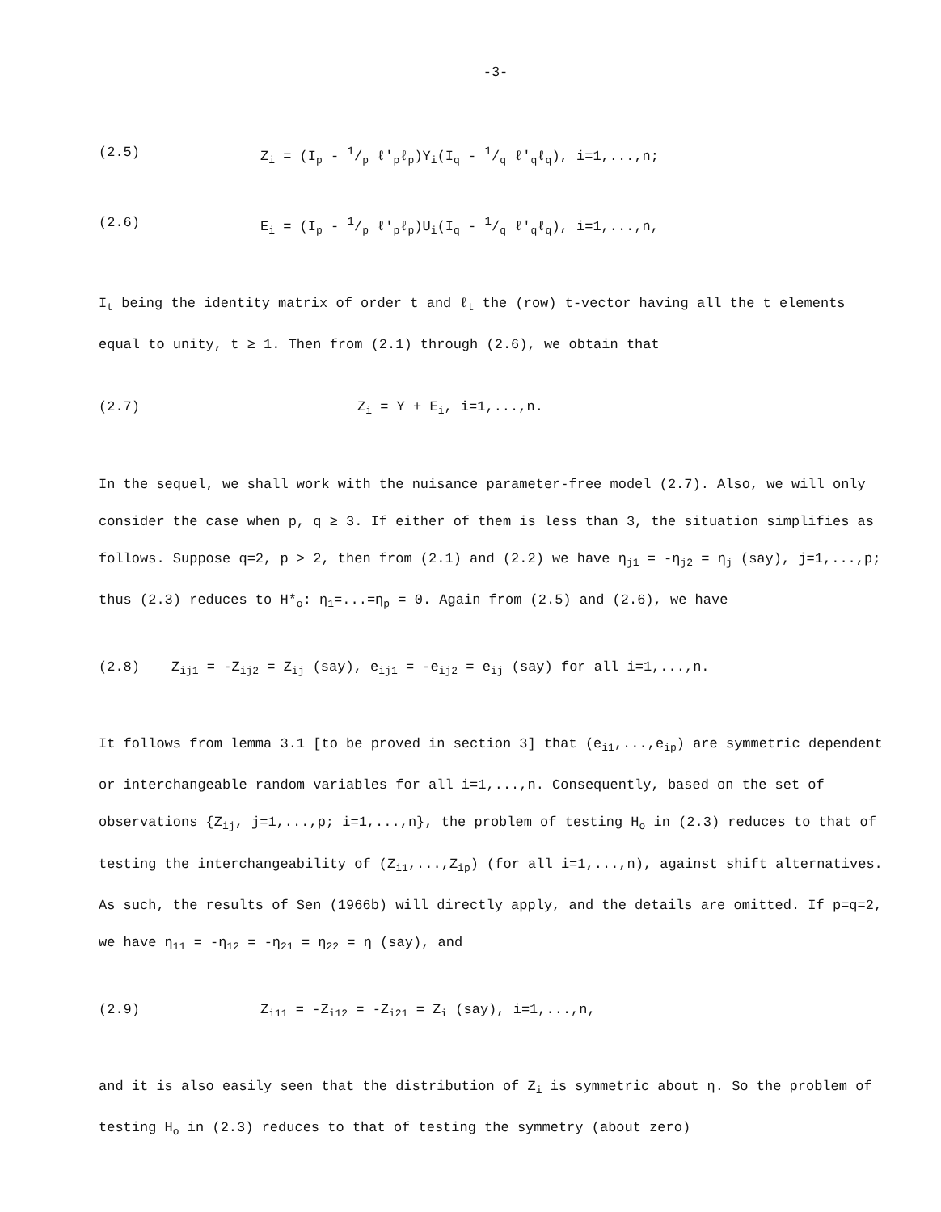-3-
(2.5) Z<sub>i</sub> = (I<sub>p</sub> - 1/p ℓ'<sub>p</sub>ℓ<sub>p</sub>)Y<sub>i</sub>(I<sub>q</sub> - 1/q ℓ'<sub>q</sub>ℓ<sub>q</sub>), i=1,...,n;
(2.6) E<sub>i</sub> = (I<sub>p</sub> - 1/p ℓ'<sub>p</sub>ℓ<sub>p</sub>)U<sub>i</sub>(I<sub>q</sub> - 1/q ℓ'<sub>q</sub>ℓ<sub>q</sub>), i=1,...,n,
I<sub>t</sub> being the identity matrix of order t and ℓ<sub>t</sub> the (row) t-vector having all the t elements equal to unity, t ≥ 1. Then from (2.1) through (2.6), we obtain that
(2.7) Z<sub>i</sub> = Υ + E<sub>i</sub>, i=1,...,n.
In the sequel, we shall work with the nuisance parameter-free model (2.7). Also, we will only consider the case when p, q ≥ 3. If either of them is less than 3, the situation simplifies as follows. Suppose q=2, p > 2, then from (2.1) and (2.2) we have η<sub>j1</sub> = -η<sub>j2</sub> = η<sub>j</sub> (say), j=1,...,p; thus (2.3) reduces to H*<sub>o</sub>: η<sub>1</sub>=...=η<sub>p</sub> = 0. Again from (2.5) and (2.6), we have
(2.8) Z<sub>ij1</sub> = -Z<sub>ij2</sub> = Z<sub>ij</sub> (say), e<sub>ij1</sub> = -e<sub>ij2</sub> = e<sub>ij</sub> (say) for all i=1,...,n.
It follows from lemma 3.1 [to be proved in section 3] that (e<sub>i1</sub>,...,e<sub>ip</sub>) are symmetric dependent or interchangeable random variables for all i=1,...,n. Consequently, based on the set of observations {Z<sub>ij</sub>, j=1,...,p; i=1,...,n}, the problem of testing H<sub>o</sub> in (2.3) reduces to that of testing the interchangeability of (Z<sub>i1</sub>,...,Z<sub>ip</sub>) (for all i=1,...,n), against shift alternatives. As such, the results of Sen (1966b) will directly apply, and the details are omitted. If p=q=2, we have η<sub>11</sub> = -η<sub>12</sub> = -η<sub>21</sub> = η<sub>22</sub> = η (say), and
(2.9) Z<sub>i11</sub> = -Z<sub>i12</sub> = -Z<sub>i21</sub> = Z<sub>i</sub> (say), i=1,...,n,
and it is also easily seen that the distribution of Z<sub>i</sub> is symmetric about η. So the problem of testing H<sub>o</sub> in (2.3) reduces to that of testing the symmetry (about zero)